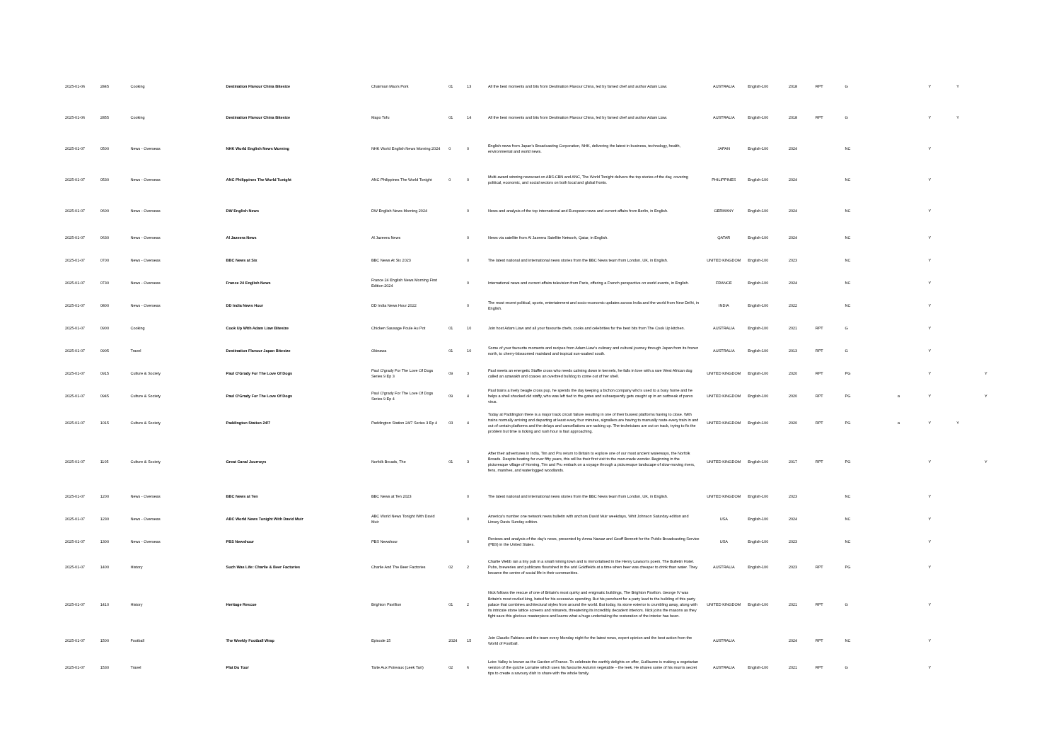| 2025-01-06 | 2845 | Cooking | Destination Flavour China Bitesize | Chairman Mao's Pork | 01 | 13 | All the best moments and bits from Destination Flavour China, led by famed chef and author Adam Liaw. | AUSTRALIA | English-100 | 2018 | RPT | G | | Y | Y | |
| 2025-01-06 | 2855 | Cooking | Destination Flavour China Bitesize | Mapo Tofu | 01 | 14 | All the best moments and bits from Destination Flavour China, led by famed chef and author Adam Liaw. | AUSTRALIA | English-100 | 2018 | RPT | G | | Y | Y | |
| 2025-01-07 | 0500 | News - Overseas | NHK World English News Morning | NHK World English News Morning 2024 | 0 | 0 | English news from Japan's Broadcasting Corporation, NHK, delivering the latest in business, technology, health, environmental and world news. | JAPAN | English-100 | 2024 | | NC | | Y | | |
| 2025-01-07 | 0530 | News - Overseas | ANC Philippines The World Tonight | ANC Philippines The World Tonight | 0 | 0 | Multi-award winning newscast on ABS-CBN and ANC, The World Tonight delivers the top stories of the day, covering political, economic, and social sectors on both local and global fronts. | PHILIPPINES | English-100 | 2024 | | NC | | Y | | |
| 2025-01-07 | 0600 | News - Overseas | DW English News | DW English News Morning 2024 | | 0 | News and analysis of the top international and European news and current affairs from Berlin, in English. | GERMANY | English-100 | 2024 | | NC | | Y | | |
| 2025-01-07 | 0630 | News - Overseas | Al Jazeera News | Al Jazeera News | | 0 | News via satellite from Al Jazeera Satellite Network, Qatar, in English. | QATAR | English-100 | 2024 | | NC | | Y | | |
| 2025-01-07 | 0700 | News - Overseas | BBC News at Six | BBC News At Six 2023 | | 0 | The latest national and international news stories from the BBC News team from London, UK, in English. | UNITED KINGDOM | English-100 | 2023 | | NC | | Y | | |
| 2025-01-07 | 0730 | News - Overseas | France 24 English News | France 24 English News Morning First Edition 2024 | | 0 | International news and current affairs television from Paris, offering a French perspective on world events, in English. | FRANCE | English-100 | 2024 | | NC | | Y | | |
| 2025-01-07 | 0800 | News - Overseas | DD India News Hour | DD India News Hour 2022 | | 0 | The most recent political, sports, entertainment and socio-economic updates across India and the world from New Delhi, in English. | INDIA | English-100 | 2022 | | NC | | Y | | |
| 2025-01-07 | 0900 | Cooking | Cook Up With Adam Liaw Bitesize | Chicken Sausage Poule Au Pot | 01 | 10 | Join host Adam Liaw and all your favourite chefs, cooks and celebrities for the best bits from The Cook Up kitchen. | AUSTRALIA | English-100 | 2021 | RPT | G | | Y | | |
| 2025-01-07 | 0905 | Travel | Destination Flavour Japan Bitesize | Okinawa | 01 | 10 | Some of your favourite moments and recipes from Adam Liaw's culinary and cultural journey through Japan from its frozen north, to cherry-blossomed mainland and tropical sun-soaked south. | AUSTRALIA | English-100 | 2013 | RPT | G | | Y | | |
| 2025-01-07 | 0915 | Culture & Society | Paul O'Grady For The Love Of Dogs | Paul O'grady For The Love Of Dogs Series 9 Ep 3 | 09 | 3 | Paul meets an energetic Staffie cross who needs calming down in kennels, he falls in love with a rare West African dog called an azawakh and coaxes an overbred bulldog to come out of her shell. | UNITED KINGDOM | English-100 | 2020 | RPT | PG | | Y | | Y |
| 2025-01-07 | 0945 | Culture & Society | Paul O'Grady For The Love Of Dogs | Paul O'grady For The Love Of Dogs Series 9 Ep 4 | 09 | 4 | Paul trains a lively beagle cross pup, he spends the day keeping a bichon company who's used to a busy home and he helps a shell shocked old staffy, who was left tied to the gates and subsequently gets caught up in an outbreak of parvo virus. | UNITED KINGDOM | English-100 | 2020 | RPT | PG | a | Y | | Y |
| 2025-01-07 | 1015 | Culture & Society | Paddington Station 24/7 | Paddington Station 24/7 Series 3 Ep 4 | 03 | 4 | Today at Paddington there is a major track circuit failure resulting in one of their busiest platforms having to close. With trains normally arriving and departing at least every four minutes, signallers are having to manually route every train in and out of certain platforms and the delays and cancellations are racking up. The technicians are out on track, trying to fix the problem but time is ticking and rush hour is fast approaching. | UNITED KINGDOM | English-100 | 2020 | RPT | PG | a | Y | Y | |
| 2025-01-07 | 1105 | Culture & Society | Great Canal Journeys | Norfolk Broads, The | 01 | 3 | After their adventures in India, Tim and Pru return to Britain to explore one of our most ancient waterways, the Norfolk Broads. Despite boating for over fifty years, this will be their first visit to the man-made wonder. Beginning in the picturesque village of Horning, Tim and Pru embark on a voyage through a picturesque landscape of slow-moving rivers, fens, marshes, and waterlogged woodlands. | UNITED KINGDOM | English-100 | 2017 | RPT | PG | | Y | | Y |
| 2025-01-07 | 1200 | News - Overseas | BBC News at Ten | BBC News at Ten 2023 | | 0 | The latest national and international news stories from the BBC News team from London, UK, in English. | UNITED KINGDOM | English-100 | 2023 | | NC | | Y | | |
| 2025-01-07 | 1230 | News - Overseas | ABC World News Tonight With David Muir | ABC World News Tonight With David Muir | | 0 | America's number one network news bulletin with anchors David Muir weekdays, Whit Johnson Saturday edition and Linsey Davis Sunday edition. | USA | English-100 | 2024 | | NC | | Y | | |
| 2025-01-07 | 1300 | News - Overseas | PBS Newshour | PBS Newshour | | 0 | Reviews and analysis of the day's news, presented by Amna Nawaz and Geoff Bennett for the Public Broadcasting Service (PBS) in the United States. | USA | English-100 | 2023 | | NC | | Y | | |
| 2025-01-07 | 1400 | History | Such Was Life: Charlie & Beer Factories | Charlie And The Beer Factories | 02 | 2 | Charlie Webb ran a tiny pub in a small mining town and is immortalised in the Henry Lawson's poem, The Bulletin Hotel. Pubs, breweries and publicans flourished in the arid Goldfields at a time when beer was cheaper to drink than water. They became the centre of social life in their communities. | AUSTRALIA | English-100 | 2023 | RPT | PG | | Y | | |
| 2025-01-07 | 1410 | History | Heritage Rescue | Brighton Pavillion | 01 | 2 | Nick follows the rescue of one of Britain's most quirky and enigmatic buildings, The Brighton Pavilion. George IV was Britain's most reviled king, hated for his excessive spending. But his penchant for a party lead to the building of this party palace that combines architectural styles from around the world. But today, its stone exterior is crumbling away, along with its intricate stone lattice screens and minarets, threatening its incredibly decadent interiors. Nick joins the masons as they fight save this glorious masterpiece and learns what a huge undertaking the restoration of the interior has been. | UNITED KINGDOM | English-100 | 2021 | RPT | G | | Y | | |
| 2025-01-07 | 1500 | Football | The Weekly Football Wrap | Episode 15 | 2024 | 15 | Join Claudio Fabiano and the team every Monday night for the latest news, expert opinion and the best action from the World of Football. | AUSTRALIA | | 2024 | RPT | NC | | Y | | |
| 2025-01-07 | 1530 | Travel | Plat Du Tour | Tarte Aux Poireaux (Leek Tart) | 02 | 6 | Loire Valley is known as the Garden of France. To celebrate the earthly delights on offer, Guillaume is making a vegetarian version of the quiche Lorraine which uses his favourite Autumn vegetable – the leek. He shares some of his mum's secret tips to create a savoury dish to share with the whole family. | AUSTRALIA | English-100 | 2021 | RPT | G | | Y | | |